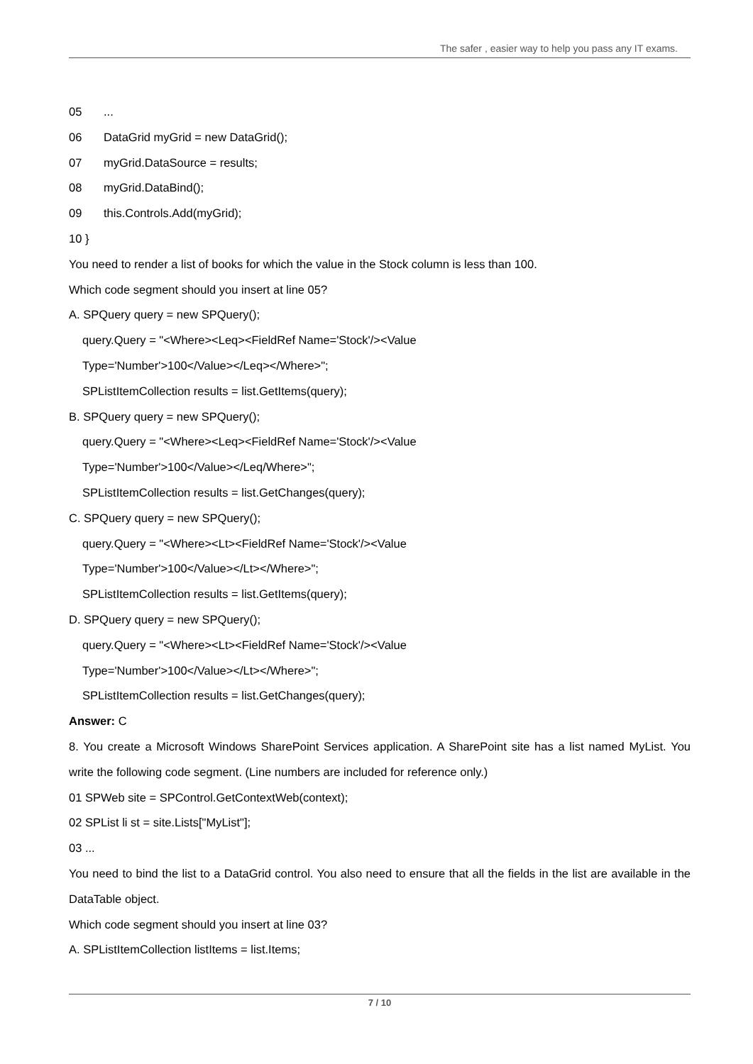The safer , easier way to help you pass any IT exams.
05...
06 DataGrid myGrid = new DataGrid();
07 myGrid.DataSource = results;
08 myGrid.DataBind();
09 this.Controls.Add(myGrid);
10 }
You need to render a list of books for which the value in the Stock column is less than 100.
Which code segment should you insert at line 05?
A. SPQuery query = new SPQuery();
query.Query = "<Where><Leq><FieldRef Name='Stock'/><Value
Type='Number'>100</Value></Leq></Where>";
SPListItemCollection results = list.GetItems(query);
B. SPQuery query = new SPQuery();
query.Query = "<Where><Leq><FieldRef Name='Stock'/><Value
Type='Number'>100</Value></Leq/Where>";
SPListItemCollection results = list.GetChanges(query);
C. SPQuery query = new SPQuery();
query.Query = "<Where><Lt><FieldRef Name='Stock'/><Value
Type='Number'>100</Value></Lt></Where>";
SPListItemCollection results = list.GetItems(query);
D. SPQuery query = new SPQuery();
query.Query = "<Where><Lt><FieldRef Name='Stock'/><Value
Type='Number'>100</Value></Lt></Where>";
SPListItemCollection results = list.GetChanges(query);
Answer: C
8. You create a Microsoft Windows SharePoint Services application. A SharePoint site has a list named MyList. You write the following code segment. (Line numbers are included for reference only.)
01 SPWeb site = SPControl.GetContextWeb(context);
02 SPList li st = site.Lists["MyList"];
03 ...
You need to bind the list to a DataGrid control. You also need to ensure that all the fields in the list are available in the DataTable object.
Which code segment should you insert at line 03?
A. SPListItemCollection listItems = list.Items;
7 / 10